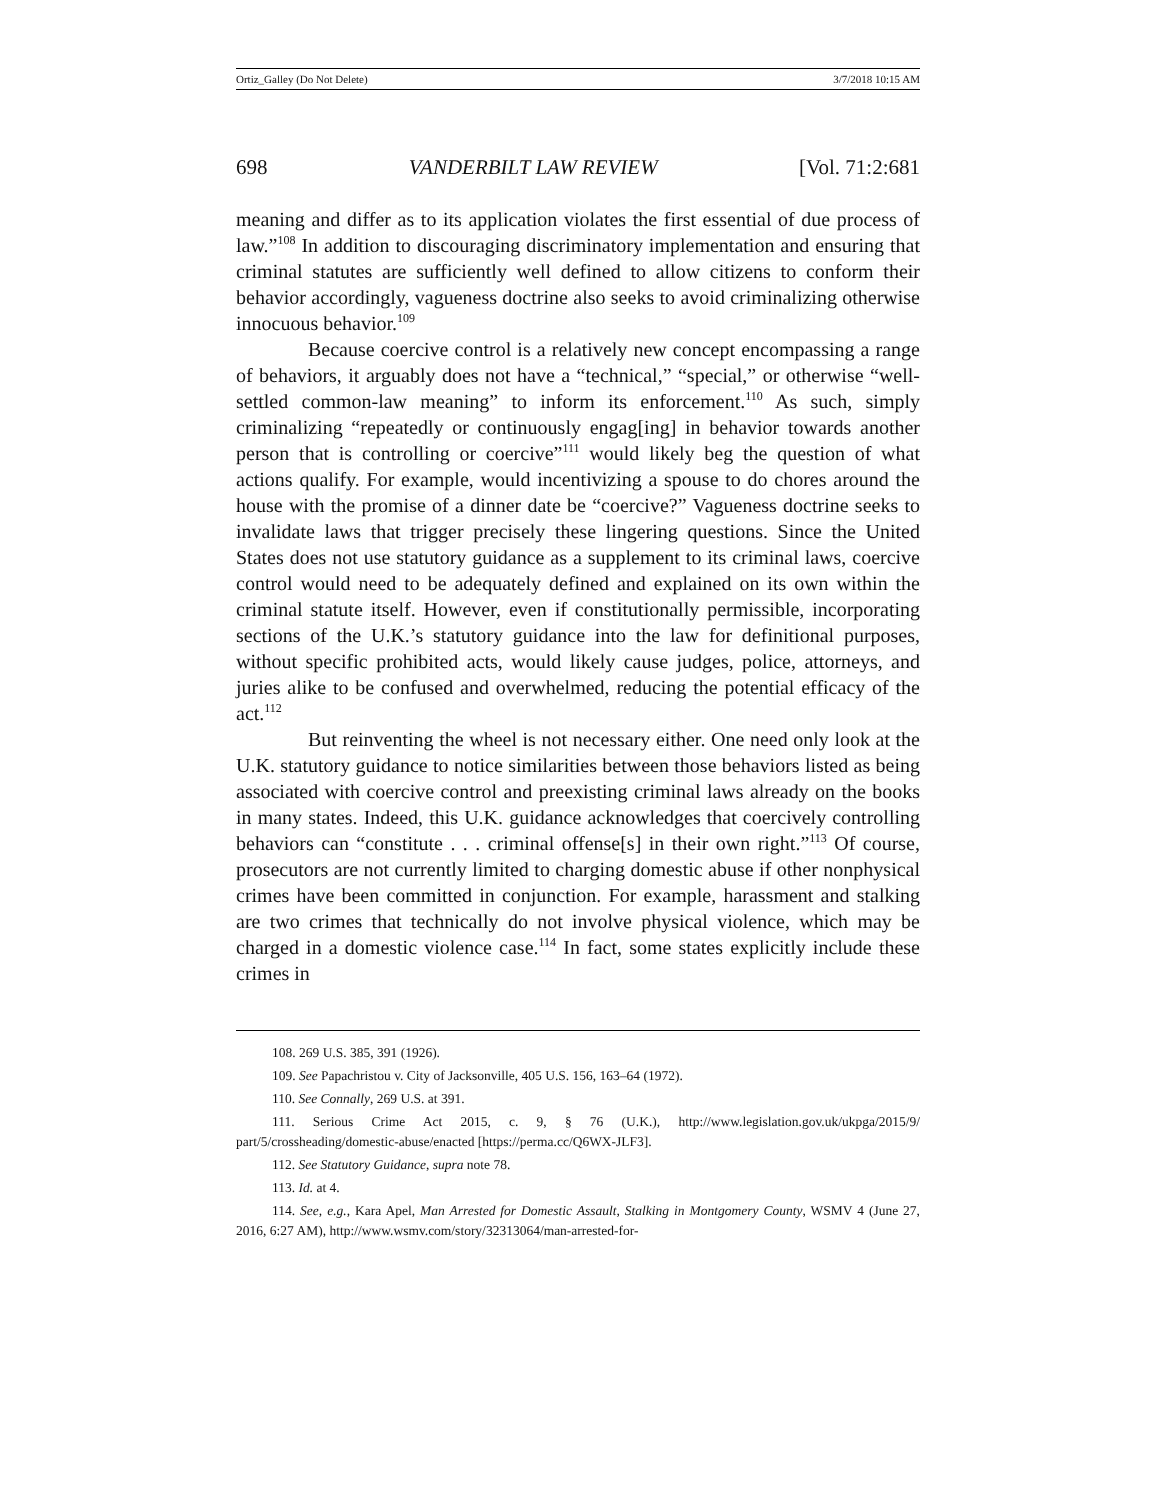Ortiz_Galley (Do Not Delete) 3/7/2018 10:15 AM
698 VANDERBILT LAW REVIEW [Vol. 71:2:681
meaning and differ as to its application violates the first essential of due process of law.”<sup>108</sup> In addition to discouraging discriminatory implementation and ensuring that criminal statutes are sufficiently well defined to allow citizens to conform their behavior accordingly, vagueness doctrine also seeks to avoid criminalizing otherwise innocuous behavior.<sup>109</sup>
Because coercive control is a relatively new concept encompassing a range of behaviors, it arguably does not have a “technical,” “special,” or otherwise “well-settled common-law meaning” to inform its enforcement.<sup>110</sup> As such, simply criminalizing “repeatedly or continuously engag[ing] in behavior towards another person that is controlling or coercive”<sup>111</sup> would likely beg the question of what actions qualify. For example, would incentivizing a spouse to do chores around the house with the promise of a dinner date be “coercive?” Vagueness doctrine seeks to invalidate laws that trigger precisely these lingering questions. Since the United States does not use statutory guidance as a supplement to its criminal laws, coercive control would need to be adequately defined and explained on its own within the criminal statute itself. However, even if constitutionally permissible, incorporating sections of the U.K.’s statutory guidance into the law for definitional purposes, without specific prohibited acts, would likely cause judges, police, attorneys, and juries alike to be confused and overwhelmed, reducing the potential efficacy of the act.<sup>112</sup>
But reinventing the wheel is not necessary either. One need only look at the U.K. statutory guidance to notice similarities between those behaviors listed as being associated with coercive control and preexisting criminal laws already on the books in many states. Indeed, this U.K. guidance acknowledges that coercively controlling behaviors can “constitute . . . criminal offense[s] in their own right.”<sup>113</sup> Of course, prosecutors are not currently limited to charging domestic abuse if other nonphysical crimes have been committed in conjunction. For example, harassment and stalking are two crimes that technically do not involve physical violence, which may be charged in a domestic violence case.<sup>114</sup> In fact, some states explicitly include these crimes in
108. 269 U.S. 385, 391 (1926).
109. See Papachristou v. City of Jacksonville, 405 U.S. 156, 163–64 (1972).
110. See Connally, 269 U.S. at 391.
111. Serious Crime Act 2015, c. 9, § 76 (U.K.), http://www.legislation.gov.uk/ukpga/2015/9/ part/5/crossheading/domestic-abuse/enacted [https://perma.cc/Q6WX-JLF3].
112. See Statutory Guidance, supra note 78.
113. Id. at 4.
114. See, e.g., Kara Apel, Man Arrested for Domestic Assault, Stalking in Montgomery County, WSMV 4 (June 27, 2016, 6:27 AM), http://www.wsmv.com/story/32313064/man-arrested-for-